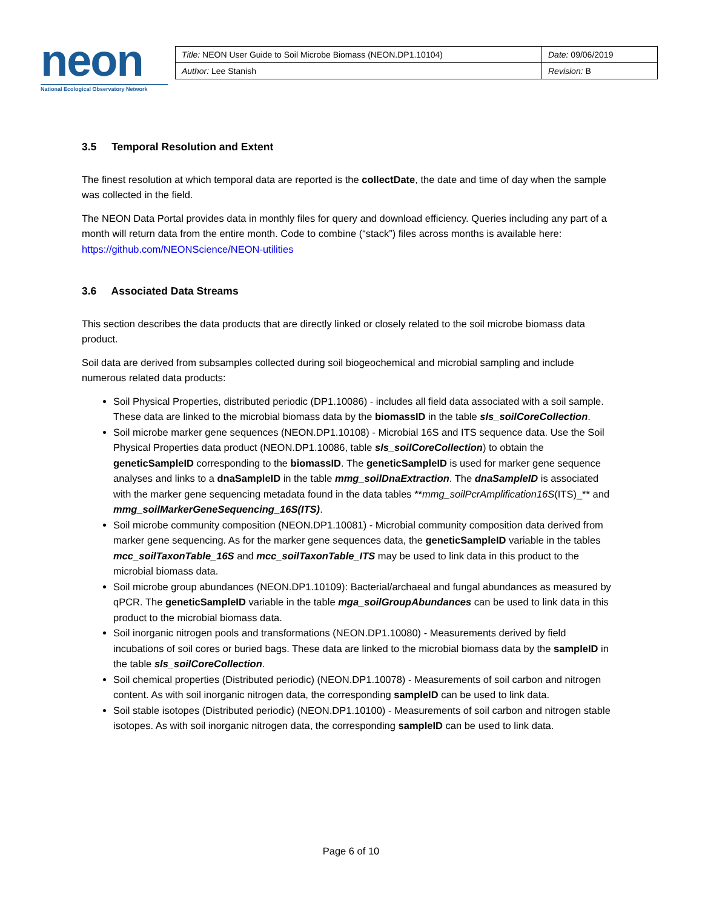neon
National Ecological Observatory Network
| Title: NEON User Guide to Soil Microbe Biomass (NEON.DP1.10104) | Date: 09/06/2019 |
| Author: Lee Stanish | Revision: B |
3.5 Temporal Resolution and Extent
The finest resolution at which temporal data are reported is the collectDate, the date and time of day when the sample was collected in the field.
The NEON Data Portal provides data in monthly files for query and download efficiency. Queries including any part of a month will return data from the entire month. Code to combine (“stack”) files across months is available here: https://github.com/NEONScience/NEON-utilities
3.6 Associated Data Streams
This section describes the data products that are directly linked or closely related to the soil microbe biomass data product.
Soil data are derived from subsamples collected during soil biogeochemical and microbial sampling and include numerous related data products:
Soil Physical Properties, distributed periodic (DP1.10086) - includes all field data associated with a soil sample. These data are linked to the microbial biomass data by the biomassID in the table sls_soilCoreCollection.
Soil microbe marker gene sequences (NEON.DP1.10108) - Microbial 16S and ITS sequence data. Use the Soil Physical Properties data product (NEON.DP1.10086, table sls_soilCoreCollection) to obtain the geneticSampleID corresponding to the biomassID. The geneticSampleID is used for marker gene sequence analyses and links to a dnaSampleID in the table mmg_soilDnaExtraction. The dnaSampleID is associated with the marker gene sequencing metadata found in the data tables **mmg_soilPcrAmplification16S(ITS)_** and mmg_soilMarkerGeneSequencing_16S(ITS).
Soil microbe community composition (NEON.DP1.10081) - Microbial community composition data derived from marker gene sequencing. As for the marker gene sequences data, the geneticSampleID variable in the tables mcc_soilTaxonTable_16S and mcc_soilTaxonTable_ITS may be used to link data in this product to the microbial biomass data.
Soil microbe group abundances (NEON.DP1.10109): Bacterial/archaeal and fungal abundances as measured by qPCR. The geneticSampleID variable in the table mga_soilGroupAbundances can be used to link data in this product to the microbial biomass data.
Soil inorganic nitrogen pools and transformations (NEON.DP1.10080) - Measurements derived by field incubations of soil cores or buried bags. These data are linked to the microbial biomass data by the sampleID in the table sls_soilCoreCollection.
Soil chemical properties (Distributed periodic) (NEON.DP1.10078) - Measurements of soil carbon and nitrogen content. As with soil inorganic nitrogen data, the corresponding sampleID can be used to link data.
Soil stable isotopes (Distributed periodic) (NEON.DP1.10100) - Measurements of soil carbon and nitrogen stable isotopes. As with soil inorganic nitrogen data, the corresponding sampleID can be used to link data.
Page 6 of 10